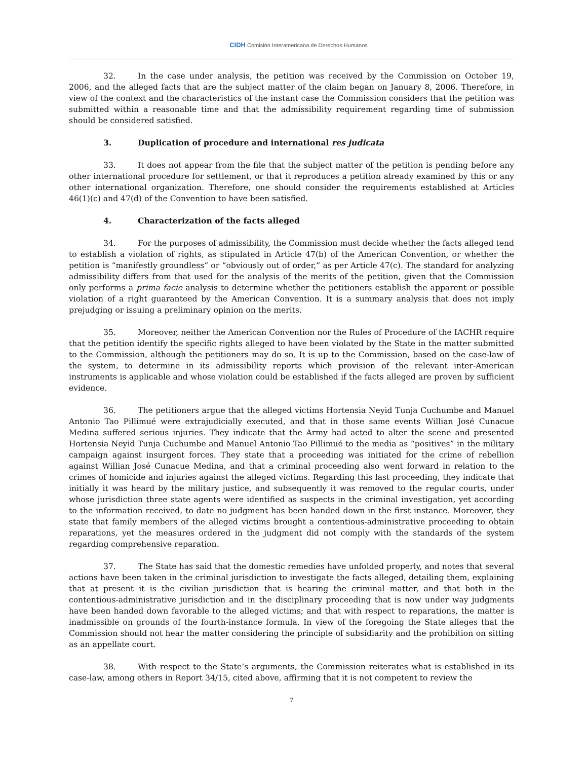CIDH Comisión Interamericana de Derechos Humanos
32. In the case under analysis, the petition was received by the Commission on October 19, 2006, and the alleged facts that are the subject matter of the claim began on January 8, 2006. Therefore, in view of the context and the characteristics of the instant case the Commission considers that the petition was submitted within a reasonable time and that the admissibility requirement regarding time of submission should be considered satisfied.
3. Duplication of procedure and international res judicata
33. It does not appear from the file that the subject matter of the petition is pending before any other international procedure for settlement, or that it reproduces a petition already examined by this or any other international organization. Therefore, one should consider the requirements established at Articles 46(1)(c) and 47(d) of the Convention to have been satisfied.
4. Characterization of the facts alleged
34. For the purposes of admissibility, the Commission must decide whether the facts alleged tend to establish a violation of rights, as stipulated in Article 47(b) of the American Convention, or whether the petition is “manifestly groundless” or “obviously out of order,” as per Article 47(c). The standard for analyzing admissibility differs from that used for the analysis of the merits of the petition, given that the Commission only performs a prima facie analysis to determine whether the petitioners establish the apparent or possible violation of a right guaranteed by the American Convention. It is a summary analysis that does not imply prejudging or issuing a preliminary opinion on the merits.
35. Moreover, neither the American Convention nor the Rules of Procedure of the IACHR require that the petition identify the specific rights alleged to have been violated by the State in the matter submitted to the Commission, although the petitioners may do so. It is up to the Commission, based on the case-law of the system, to determine in its admissibility reports which provision of the relevant inter-American instruments is applicable and whose violation could be established if the facts alleged are proven by sufficient evidence.
36. The petitioners argue that the alleged victims Hortensia Neyid Tunja Cuchumbe and Manuel Antonio Tao Pillimué were extrajudicially executed, and that in those same events Willian José Cunacue Medina suffered serious injuries. They indicate that the Army had acted to alter the scene and presented Hortensia Neyid Tunja Cuchumbe and Manuel Antonio Tao Pillimué to the media as “positives” in the military campaign against insurgent forces. They state that a proceeding was initiated for the crime of rebellion against Willian José Cunacue Medina, and that a criminal proceeding also went forward in relation to the crimes of homicide and injuries against the alleged victims. Regarding this last proceeding, they indicate that initially it was heard by the military justice, and subsequently it was removed to the regular courts, under whose jurisdiction three state agents were identified as suspects in the criminal investigation, yet according to the information received, to date no judgment has been handed down in the first instance. Moreover, they state that family members of the alleged victims brought a contentious-administrative proceeding to obtain reparations, yet the measures ordered in the judgment did not comply with the standards of the system regarding comprehensive reparation.
37. The State has said that the domestic remedies have unfolded properly, and notes that several actions have been taken in the criminal jurisdiction to investigate the facts alleged, detailing them, explaining that at present it is the civilian jurisdiction that is hearing the criminal matter, and that both in the contentious-administrative jurisdiction and in the disciplinary proceeding that is now under way judgments have been handed down favorable to the alleged victims; and that with respect to reparations, the matter is inadmissible on grounds of the fourth-instance formula. In view of the foregoing the State alleges that the Commission should not hear the matter considering the principle of subsidiarity and the prohibition on sitting as an appellate court.
38. With respect to the State’s arguments, the Commission reiterates what is established in its case-law, among others in Report 34/15, cited above, affirming that it is not competent to review the
7